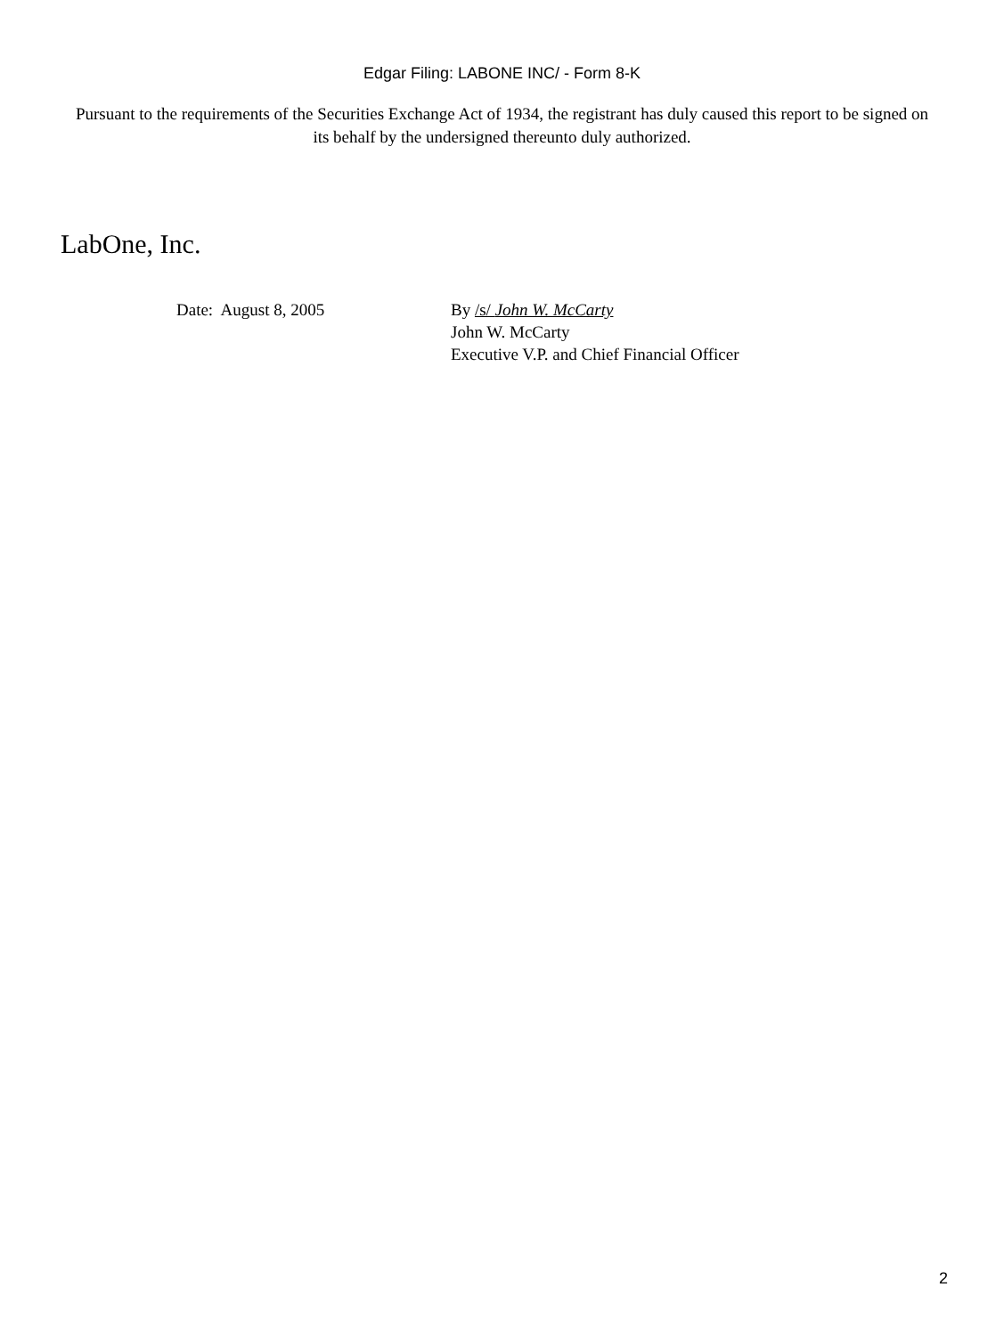Edgar Filing: LABONE INC/ - Form 8-K
Pursuant to the requirements of the Securities Exchange Act of 1934, the registrant has duly caused this report to be signed on its behalf by the undersigned thereunto duly authorized.
LabOne, Inc.
Date: August 8, 2005 By /s/ John W. McCarty
John W. McCarty
Executive V.P. and Chief Financial Officer
2